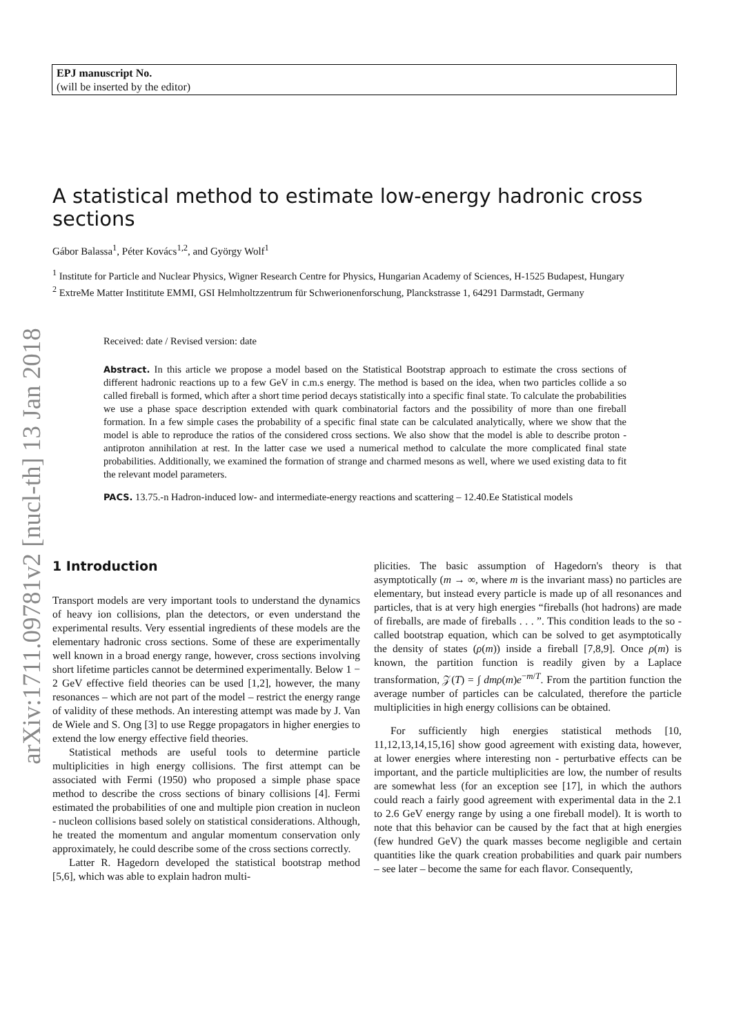EPJ manuscript No.
(will be inserted by the editor)
arXiv:1711.09781v2 [nucl-th] 13 Jan 2018
A statistical method to estimate low-energy hadronic cross sections
Gábor Balassa<sup>1</sup>, Péter Kovács<sup>1,2</sup>, and György Wolf<sup>1</sup>
<sup>1</sup> Institute for Particle and Nuclear Physics, Wigner Research Centre for Physics, Hungarian Academy of Sciences, H-1525 Budapest, Hungary
<sup>2</sup> ExtreMe Matter Instititute EMMI, GSI Helmholtzzentrum für Schwerionenforschung, Planckstrasse 1, 64291 Darmstadt, Germany
Received: date / Revised version: date
Abstract. In this article we propose a model based on the Statistical Bootstrap approach to estimate the cross sections of different hadronic reactions up to a few GeV in c.m.s energy. The method is based on the idea, when two particles collide a so called fireball is formed, which after a short time period decays statistically into a specific final state. To calculate the probabilities we use a phase space description extended with quark combinatorial factors and the possibility of more than one fireball formation. In a few simple cases the probability of a specific final state can be calculated analytically, where we show that the model is able to reproduce the ratios of the considered cross sections. We also show that the model is able to describe proton - antiproton annihilation at rest. In the latter case we used a numerical method to calculate the more complicated final state probabilities. Additionally, we examined the formation of strange and charmed mesons as well, where we used existing data to fit the relevant model parameters.
PACS. 13.75.-n Hadron-induced low- and intermediate-energy reactions and scattering – 12.40.Ee Statistical models
1 Introduction
Transport models are very important tools to understand the dynamics of heavy ion collisions, plan the detectors, or even understand the experimental results. Very essential ingredients of these models are the elementary hadronic cross sections. Some of these are experimentally well known in a broad energy range, however, cross sections involving short lifetime particles cannot be determined experimentally. Below 1 − 2 GeV effective field theories can be used [1,2], however, the many resonances – which are not part of the model – restrict the energy range of validity of these methods. An interesting attempt was made by J. Van de Wiele and S. Ong [3] to use Regge propagators in higher energies to extend the low energy effective field theories.
Statistical methods are useful tools to determine particle multiplicities in high energy collisions. The first attempt can be associated with Fermi (1950) who proposed a simple phase space method to describe the cross sections of binary collisions [4]. Fermi estimated the probabilities of one and multiple pion creation in nucleon - nucleon collisions based solely on statistical considerations. Although, he treated the momentum and angular momentum conservation only approximately, he could describe some of the cross sections correctly.
Latter R. Hagedorn developed the statistical bootstrap method [5,6], which was able to explain hadron multi-
plicities. The basic assumption of Hagedorn's theory is that asymptotically (m → ∞, where m is the invariant mass) no particles are elementary, but instead every particle is made up of all resonances and particles, that is at very high energies “fireballs (hot hadrons) are made of fireballs, are made of fireballs . . . ”. This condition leads to the so - called bootstrap equation, which can be solved to get asymptotically the density of states (ρ(m)) inside a fireball [7,8,9]. Once ρ(m) is known, the partition function is readily given by a Laplace transformation, 𝒵(T) = ∫ dmρ(m)e<sup>−m/T</sup>. From the partition function the average number of particles can be calculated, therefore the particle multiplicities in high energy collisions can be obtained.
For sufficiently high energies statistical methods [10, 11,12,13,14,15,16] show good agreement with existing data, however, at lower energies where interesting non - perturbative effects can be important, and the particle multiplicities are low, the number of results are somewhat less (for an exception see [17], in which the authors could reach a fairly good agreement with experimental data in the 2.1 to 2.6 GeV energy range by using a one fireball model). It is worth to note that this behavior can be caused by the fact that at high energies (few hundred GeV) the quark masses become negligible and certain quantities like the quark creation probabilities and quark pair numbers – see later – become the same for each flavor. Consequently,